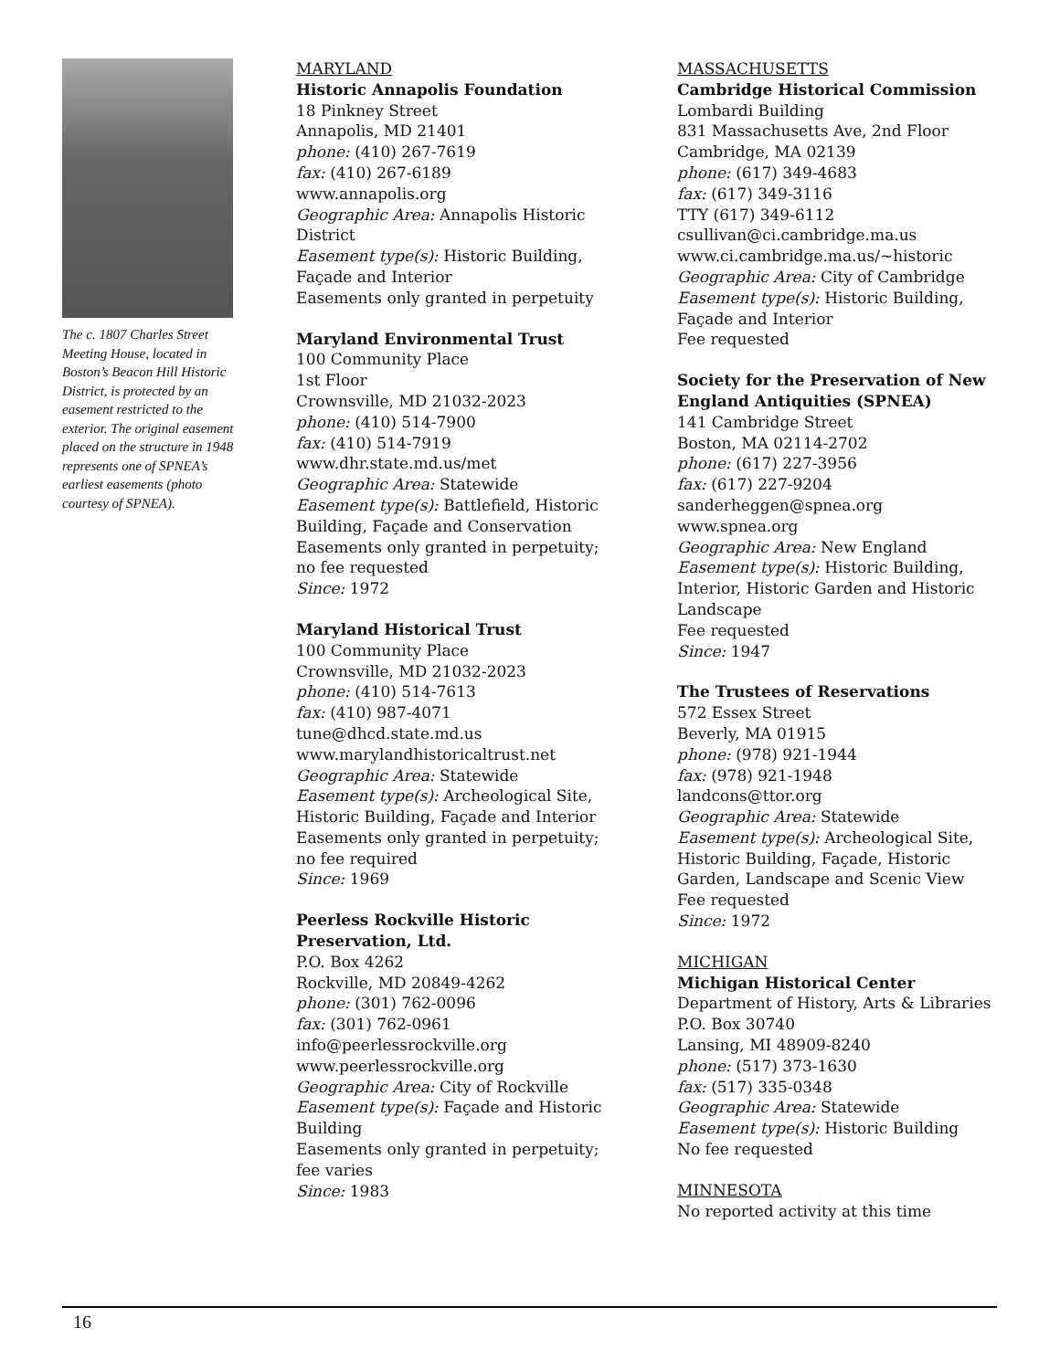The c. 1807 Charles Street Meeting House, located in Boston’s Beacon Hill Historic District, is protected by an easement restricted to the exterior. The original easement placed on the structure in 1948 represents one of SPNEA’s earliest easements (photo courtesy of SPNEA).
MARYLAND
Historic Annapolis Foundation
18 Pinkney Street
Annapolis, MD 21401
phone: (410) 267-7619
fax: (410) 267-6189
www.annapolis.org
Geographic Area: Annapolis Historic District
Easement type(s): Historic Building, Façade and Interior
Easements only granted in perpetuity
Maryland Environmental Trust
100 Community Place
1st Floor
Crownsville, MD 21032-2023
phone: (410) 514-7900
fax: (410) 514-7919
www.dhr.state.md.us/met
Geographic Area: Statewide
Easement type(s): Battlefield, Historic Building, Façade and Conservation
Easements only granted in perpetuity; no fee requested
Since: 1972
Maryland Historical Trust
100 Community Place
Crownsville, MD 21032-2023
phone: (410) 514-7613
fax: (410) 987-4071
tune@dhcd.state.md.us
www.marylandhistoricaltrust.net
Geographic Area: Statewide
Easement type(s): Archeological Site, Historic Building, Façade and Interior
Easements only granted in perpetuity; no fee required
Since: 1969
Peerless Rockville Historic Preservation, Ltd.
P.O. Box 4262
Rockville, MD 20849-4262
phone: (301) 762-0096
fax: (301) 762-0961
info@peerlessrockville.org
www.peerlessrockville.org
Geographic Area: City of Rockville
Easement type(s): Façade and Historic Building
Easements only granted in perpetuity; fee varies
Since: 1983
MASSACHUSETTS
Cambridge Historical Commission
Lombardi Building
831 Massachusetts Ave, 2nd Floor
Cambridge, MA 02139
phone: (617) 349-4683
fax: (617) 349-3116
TTY (617) 349-6112
csullivan@ci.cambridge.ma.us
www.ci.cambridge.ma.us/~historic
Geographic Area: City of Cambridge
Easement type(s): Historic Building, Façade and Interior
Fee requested
Society for the Preservation of New England Antiquities (SPNEA)
141 Cambridge Street
Boston, MA 02114-2702
phone: (617) 227-3956
fax: (617) 227-9204
sanderheggen@spnea.org
www.spnea.org
Geographic Area: New England
Easement type(s): Historic Building, Interior, Historic Garden and Historic Landscape
Fee requested
Since: 1947
The Trustees of Reservations
572 Essex Street
Beverly, MA 01915
phone: (978) 921-1944
fax: (978) 921-1948
landcons@ttor.org
Geographic Area: Statewide
Easement type(s): Archeological Site, Historic Building, Façade, Historic Garden, Landscape and Scenic View
Fee requested
Since: 1972
MICHIGAN
Michigan Historical Center
Department of History, Arts & Libraries
P.O. Box 30740
Lansing, MI 48909-8240
phone: (517) 373-1630
fax: (517) 335-0348
Geographic Area: Statewide
Easement type(s): Historic Building
No fee requested
MINNESOTA
No reported activity at this time
16